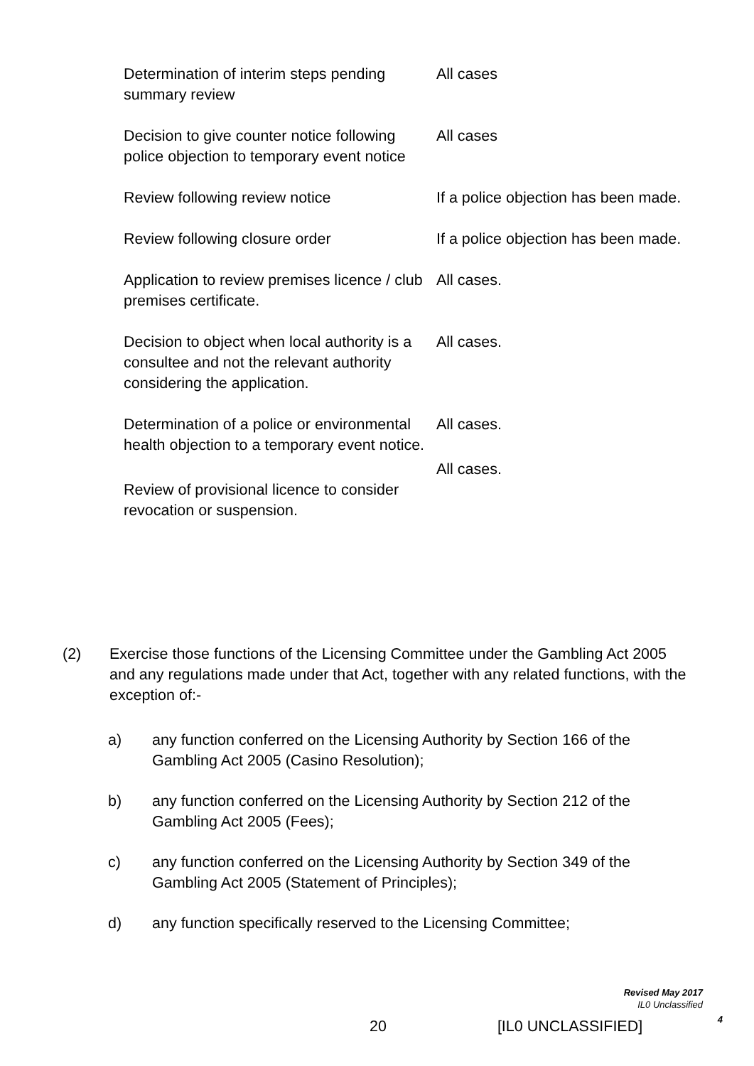| Determination of interim steps pending summary review | All cases |
| Decision to give counter notice following police objection to temporary event notice | All cases |
| Review following review notice | If a police objection has been made. |
| Review following closure order | If a police objection has been made. |
| Application to review premises licence / club premises certificate. | All cases. |
| Decision to object when local authority is a consultee and not the relevant authority considering the application. | All cases. |
| Determination of a police or environmental health objection to a temporary event notice. | All cases. |
| Review of provisional licence to consider revocation or suspension. | All cases. |
(2) Exercise those functions of the Licensing Committee under the Gambling Act 2005 and any regulations made under that Act, together with any related functions, with the exception of:-
a) any function conferred on the Licensing Authority by Section 166 of the Gambling Act 2005 (Casino Resolution);
b) any function conferred on the Licensing Authority by Section 212 of the Gambling Act 2005 (Fees);
c) any function conferred on the Licensing Authority by Section 349 of the Gambling Act 2005 (Statement of Principles);
d) any function specifically reserved to the Licensing Committee;
Revised May 2017
IL0 Unclassified
4
20 [IL0 UNCLASSIFIED]